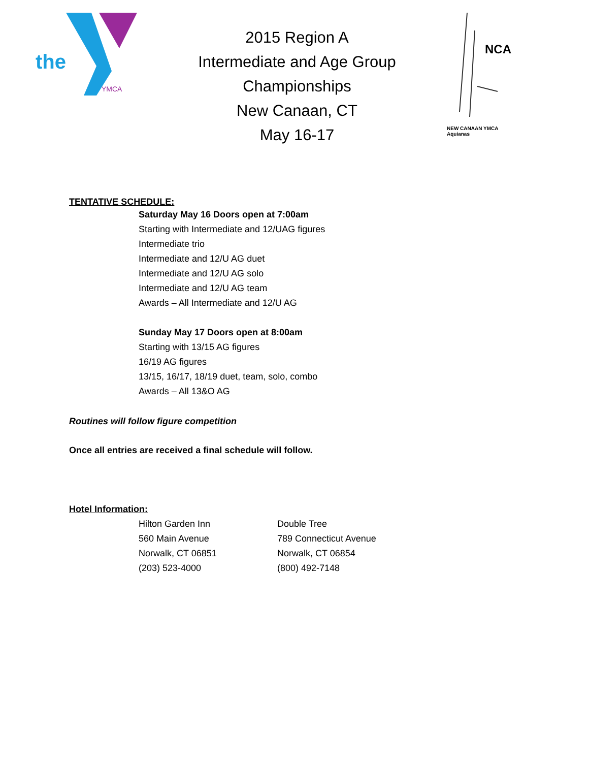the
YMCA
2015 Region A
Intermediate and Age Group
Championships
New Canaan, CT
May 16-17
NCA
NEW CANAAN YMCA
Aquianas
TENTATIVE SCHEDULE:
Saturday May 16 Doors open at 7:00am
Starting with Intermediate and 12/UAG figures
Intermediate trio
Intermediate and 12/U AG duet
Intermediate and 12/U AG solo
Intermediate and 12/U AG team
Awards – All Intermediate and 12/U AG
Sunday May 17 Doors open at 8:00am
Starting with 13/15 AG figures
16/19 AG figures
13/15, 16/17, 18/19 duet, team, solo, combo
Awards – All 13&O AG
Routines will follow figure competition
Once all entries are received a final schedule will follow.
Hotel Information:
Hilton Garden Inn
560 Main Avenue
Norwalk, CT 06851
(203) 523-4000
Double Tree
789 Connecticut Avenue
Norwalk, CT 06854
(800) 492-7148